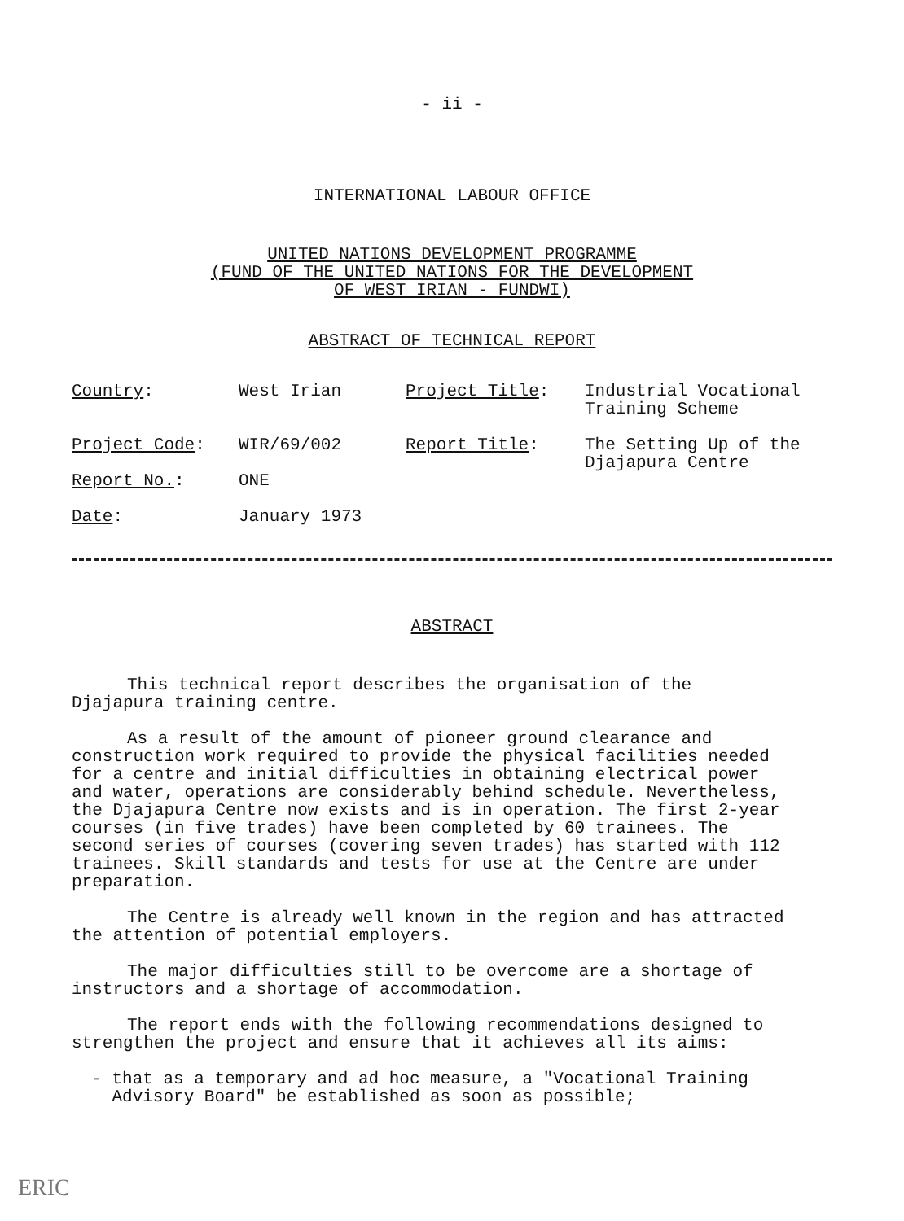- ii -
INTERNATIONAL LABOUR OFFICE
UNITED NATIONS DEVELOPMENT PROGRAMME
(FUND OF THE UNITED NATIONS FOR THE DEVELOPMENT
OF WEST IRIAN - FUNDWI)
ABSTRACT OF TECHNICAL REPORT
| Country : | West Irian | Project Title : | Industrial Vocational Training Scheme |
| Project Code : | WIR/69/002 | Report Title : | The Setting Up of the Djajapura Centre |
| Report No. : | ONE | | |
| Date : | January 1973 | | |
ABSTRACT
This technical report describes the organisation of the Djajapura training centre.
As a result of the amount of pioneer ground clearance and construction work required to provide the physical facilities needed for a centre and initial difficulties in obtaining electrical power and water, operations are considerably behind schedule. Nevertheless, the Djajapura Centre now exists and is in operation. The first 2-year courses (in five trades) have been completed by 60 trainees. The second series of courses (covering seven trades) has started with 112 trainees. Skill standards and tests for use at the Centre are under preparation.
The Centre is already well known in the region and has attracted the attention of potential employers.
The major difficulties still to be overcome are a shortage of instructors and a shortage of accommodation.
The report ends with the following recommendations designed to strengthen the project and ensure that it achieves all its aims:
- that as a temporary and ad hoc measure, a "Vocational Training Advisory Board" be established as soon as possible;
ERIC